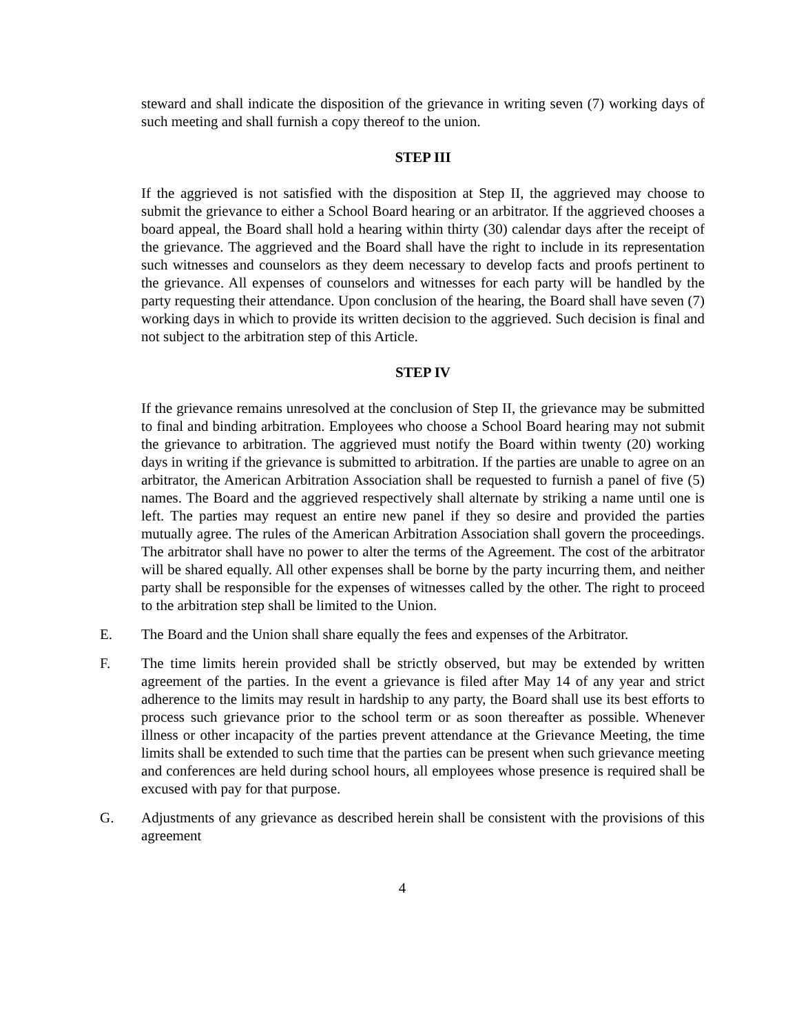steward and shall indicate the disposition of the grievance in writing seven (7) working days of such meeting and shall furnish a copy thereof to the union.
STEP III
If the aggrieved is not satisfied with the disposition at Step II, the aggrieved may choose to submit the grievance to either a School Board hearing or an arbitrator. If the aggrieved chooses a board appeal, the Board shall hold a hearing within thirty (30) calendar days after the receipt of the grievance. The aggrieved and the Board shall have the right to include in its representation such witnesses and counselors as they deem necessary to develop facts and proofs pertinent to the grievance. All expenses of counselors and witnesses for each party will be handled by the party requesting their attendance. Upon conclusion of the hearing, the Board shall have seven (7) working days in which to provide its written decision to the aggrieved. Such decision is final and not subject to the arbitration step of this Article.
STEP IV
If the grievance remains unresolved at the conclusion of Step II, the grievance may be submitted to final and binding arbitration. Employees who choose a School Board hearing may not submit the grievance to arbitration. The aggrieved must notify the Board within twenty (20) working days in writing if the grievance is submitted to arbitration. If the parties are unable to agree on an arbitrator, the American Arbitration Association shall be requested to furnish a panel of five (5) names. The Board and the aggrieved respectively shall alternate by striking a name until one is left. The parties may request an entire new panel if they so desire and provided the parties mutually agree. The rules of the American Arbitration Association shall govern the proceedings. The arbitrator shall have no power to alter the terms of the Agreement. The cost of the arbitrator will be shared equally. All other expenses shall be borne by the party incurring them, and neither party shall be responsible for the expenses of witnesses called by the other. The right to proceed to the arbitration step shall be limited to the Union.
E. The Board and the Union shall share equally the fees and expenses of the Arbitrator.
F. The time limits herein provided shall be strictly observed, but may be extended by written agreement of the parties. In the event a grievance is filed after May 14 of any year and strict adherence to the limits may result in hardship to any party, the Board shall use its best efforts to process such grievance prior to the school term or as soon thereafter as possible. Whenever illness or other incapacity of the parties prevent attendance at the Grievance Meeting, the time limits shall be extended to such time that the parties can be present when such grievance meeting and conferences are held during school hours, all employees whose presence is required shall be excused with pay for that purpose.
G. Adjustments of any grievance as described herein shall be consistent with the provisions of this agreement
4